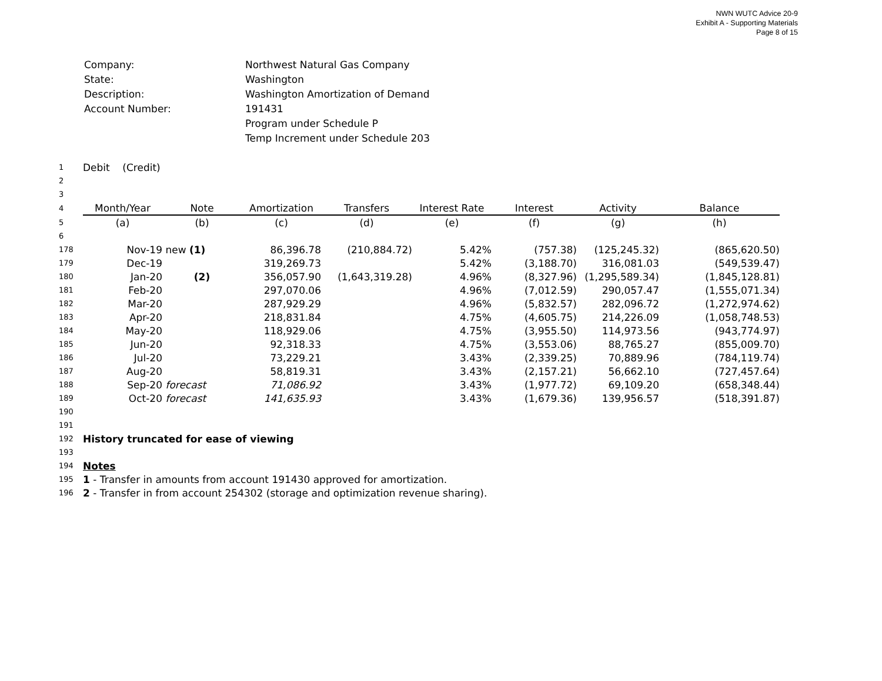NWN WUTC Advice 20-9
Exhibit A - Supporting Materials
Page 8 of 15
| Company: | Northwest Natural Gas Company |
| State: | Washington |
| Description: | Washington Amortization of Demand |
| Account Number: | 191431 |
| | Program under Schedule P |
| | Temp Increment under Schedule 203 |
| 1 | Debit (Credit) | | | | | | | |
| 2 | | | | | | | | |
| 3 | | | | | | | | |
| 4 | Month/Year | Note | Amortization | Transfers | Interest Rate | Interest | Activity | Balance |
| 5 | (a) | (b) | (c) | (d) | (e) | (f) | (g) | (h) |
| 6 | | | | | | | | |
| 178 | Nov-19 | new (1) | 86,396.78 | (210,884.72) | 5.42% | (757.38) | (125,245.32) | (865,620.50) |
| 179 | Dec-19 | | 319,269.73 | | 5.42% | (3,188.70) | 316,081.03 | (549,539.47) |
| 180 | Jan-20 | (2) | 356,057.90 | (1,643,319.28) | 4.96% | (8,327.96) | (1,295,589.34) | (1,845,128.81) |
| 181 | Feb-20 | | 297,070.06 | | 4.96% | (7,012.59) | 290,057.47 | (1,555,071.34) |
| 182 | Mar-20 | | 287,929.29 | | 4.96% | (5,832.57) | 282,096.72 | (1,272,974.62) |
| 183 | Apr-20 | | 218,831.84 | | 4.75% | (4,605.75) | 214,226.09 | (1,058,748.53) |
| 184 | May-20 | | 118,929.06 | | 4.75% | (3,955.50) | 114,973.56 | (943,774.97) |
| 185 | Jun-20 | | 92,318.33 | | 4.75% | (3,553.06) | 88,765.27 | (855,009.70) |
| 186 | Jul-20 | | 73,229.21 | | 3.43% | (2,339.25) | 70,889.96 | (784,119.74) |
| 187 | Aug-20 | | 58,819.31 | | 3.43% | (2,157.21) | 56,662.10 | (727,457.64) |
| 188 | Sep-20 | forecast | 71,086.92 | | 3.43% | (1,977.72) | 69,109.20 | (658,348.44) |
| 189 | Oct-20 | forecast | 141,635.93 | | 3.43% | (1,679.36) | 139,956.57 | (518,391.87) |
| 190 | | | | | | | | |
| 191 | | | | | | | | |
| 192 | History truncated for ease of viewing | | | | | | | |
| 193 | | | | | | | | |
| 194 | Notes | | | | | | | |
| 195 | 1 - Transfer in amounts from account 191430 approved for amortization. | | | | | | | |
| 196 | 2 - Transfer in from account 254302 (storage and optimization revenue sharing). | | | | | | | |